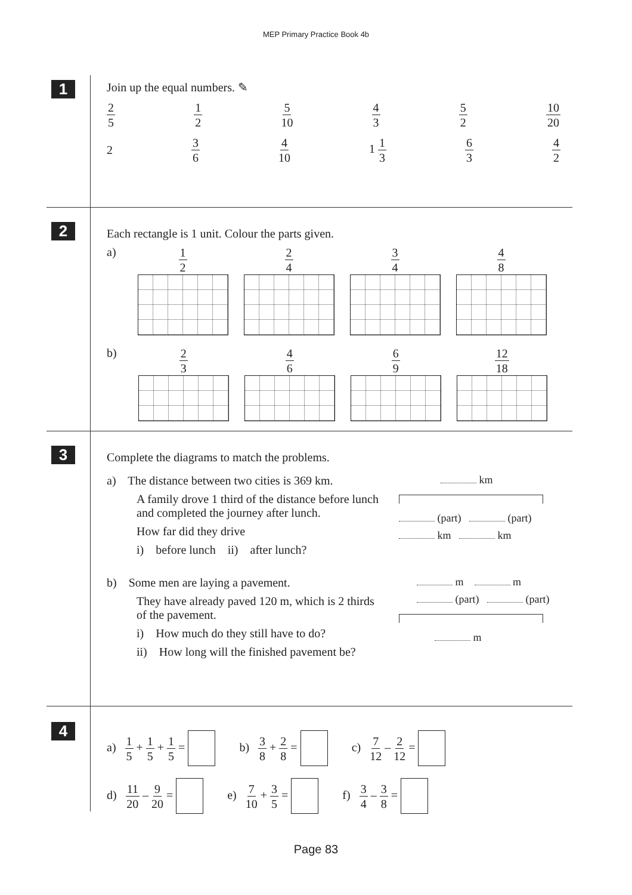MEP Primary Practice Book 4b
1
Join up the equal numbers. ✎
2 5 1 2 5 10 4 3 5 2 10 20
2 3 6 4 10 1 1 3 6 3 4 2
2
Each rectangle is 1 unit. Colour the parts given.
a)
1 2 2 4 3 4 4 8
b)
2 3 4 6 6 9 12 18
3
Complete the diagrams to match the problems.
a) The distance between two cities is 369 km.
A family drove 1 third of the distance before lunch and completed the journey after lunch.
How far did they drive
i) before lunch ii) after lunch?
km
(part) (part)
km km
b) Some men are laying a pavement.
They have already paved 120 m, which is 2 thirds of the pavement.
i) How much do they still have to do?
ii) How long will the finished pavement be?
m m
(part) (part)
m
4
a) 1 5 + 1 5 + 1 5 = b) 3 8 + 2 8 = c) 7 12 – 2 12 =
d) 11 20 – 9 20 = e) 7 10 + 3 5 = f) 3 4 – 3 8 =
Page 83